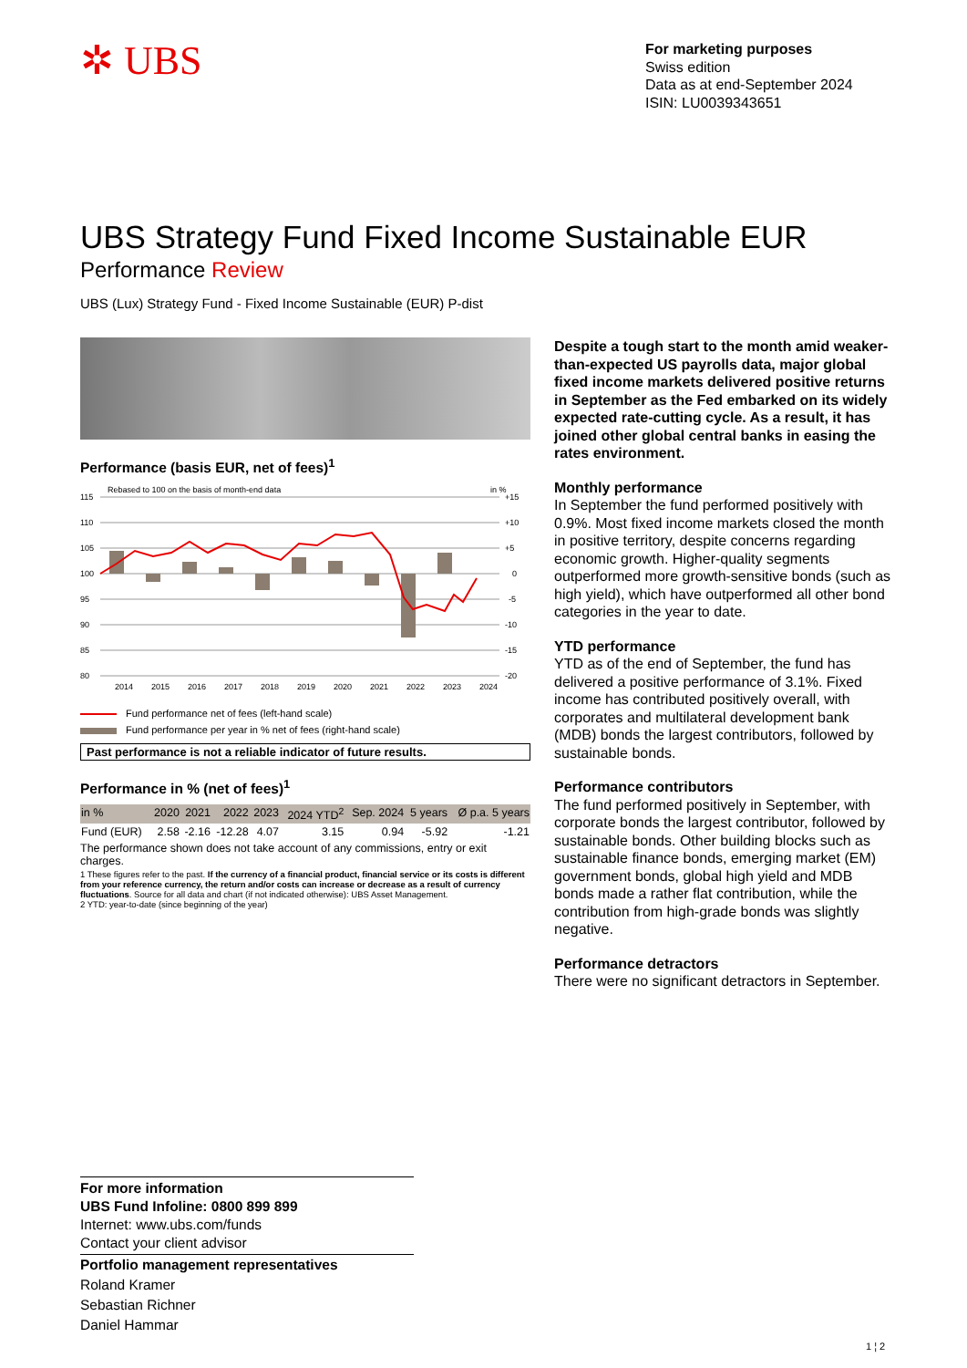✲ UBS
For marketing purposes
Swiss edition
Data as at end-September 2024
ISIN: LU0039343651
UBS Strategy Fund Fixed Income Sustainable EUR
Performance Review
UBS (Lux) Strategy Fund - Fixed Income Sustainable (EUR) P-dist
Performance (basis EUR, net of fees)<sup>1</sup>
Rebased to 100 on the basis of month-end data
in %
115
110
105
100
95
90
85
80
+15
+10
+5
0
-5
-10
-15
-20
2014
2015
2016
2017
2018
2019
2020
2021
2022
2023
2024
Fund performance net of fees (left-hand scale)
Fund performance per year in % net of fees (right-hand scale)
Past performance is not a reliable indicator of future results.
Performance in % (net of fees)<sup>1</sup>
| in % | 2020 | 2021 | 2022 | 2023 | 2024 YTD<sup>2</sup> | Sep. 2024 | 5 years | Ø p.a. 5 years |
| --- | --- | --- | --- | --- | --- | --- | --- | --- |
| Fund (EUR) | 2.58 | -2.16 | -12.28 | 4.07 | 3.15 | 0.94 | -5.92 | -1.21 |
The performance shown does not take account of any commissions, entry or exit charges.
1 These figures refer to the past. If the currency of a financial product, financial service or its costs is different from your reference currency, the return and/or costs can increase or decrease as a result of currency fluctuations. Source for all data and chart (if not indicated otherwise): UBS Asset Management.
2 YTD: year-to-date (since beginning of the year)
Despite a tough start to the month amid weaker-than-expected US payrolls data, major global fixed income markets delivered positive returns in September as the Fed embarked on its widely expected rate-cutting cycle. As a result, it has joined other global central banks in easing the rates environment.
Monthly performance
In September the fund performed positively with 0.9%. Most fixed income markets closed the month in positive territory, despite concerns regarding economic growth. Higher-quality segments outperformed more growth-sensitive bonds (such as high yield), which have outperformed all other bond categories in the year to date.
YTD performance
YTD as of the end of September, the fund has delivered a positive performance of 3.1%. Fixed income has contributed positively overall, with corporates and multilateral development bank (MDB) bonds the largest contributors, followed by sustainable bonds.
Performance contributors
The fund performed positively in September, with corporate bonds the largest contributor, followed by sustainable bonds. Other building blocks such as sustainable finance bonds, emerging market (EM) government bonds, global high yield and MDB bonds made a rather flat contribution, while the contribution from high-grade bonds was slightly negative.
Performance detractors
There were no significant detractors in September.
For more information
UBS Fund Infoline: 0800 899 899
Internet: www.ubs.com/funds
Contact your client advisor
Portfolio management representatives
Roland Kramer
Sebastian Richner
Daniel Hammar
1 ¦ 2